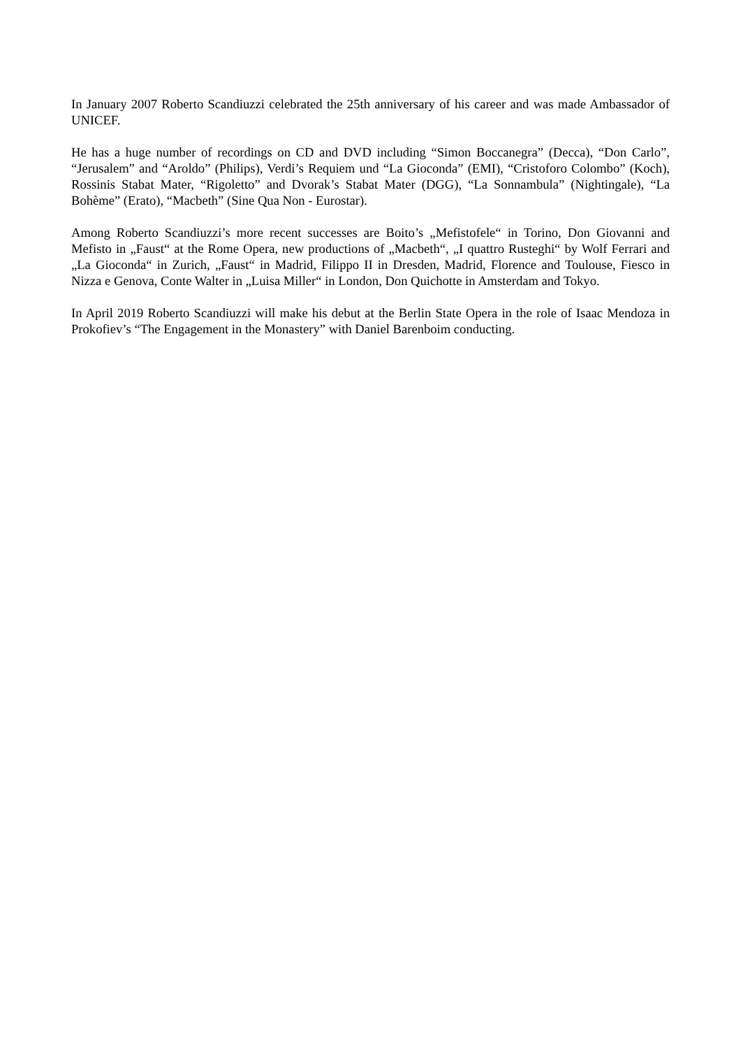In January 2007 Roberto Scandiuzzi celebrated the 25th anniversary of his career and was made Ambassador of UNICEF.
He has a huge number of recordings on CD and DVD including “Simon Boccanegra” (Decca), “Don Carlo”, “Jerusalem” and “Aroldo” (Philips), Verdi’s Requiem und “La Gioconda” (EMI), “Cristoforo Colombo” (Koch), Rossinis Stabat Mater, “Rigoletto” and Dvorak’s Stabat Mater (DGG), “La Sonnambula” (Nightingale), “La Bohème” (Erato), “Macbeth” (Sine Qua Non - Eurostar).
Among Roberto Scandiuzzi’s more recent successes are Boito’s „Mefistofele“ in Torino, Don Giovanni and Mefisto in „Faust“ at the Rome Opera, new productions of „Macbeth“, „I quattro Rusteghi“ by Wolf Ferrari and „La Gioconda“ in Zurich, „Faust“ in Madrid, Filippo II in Dresden, Madrid, Florence and Toulouse, Fiesco in Nizza e Genova, Conte Walter in „Luisa Miller“ in London, Don Quichotte in Amsterdam and Tokyo.
In April 2019 Roberto Scandiuzzi will make his debut at the Berlin State Opera in the role of Isaac Mendoza in Prokofiev’s “The Engagement in the Monastery” with Daniel Barenboim conducting.